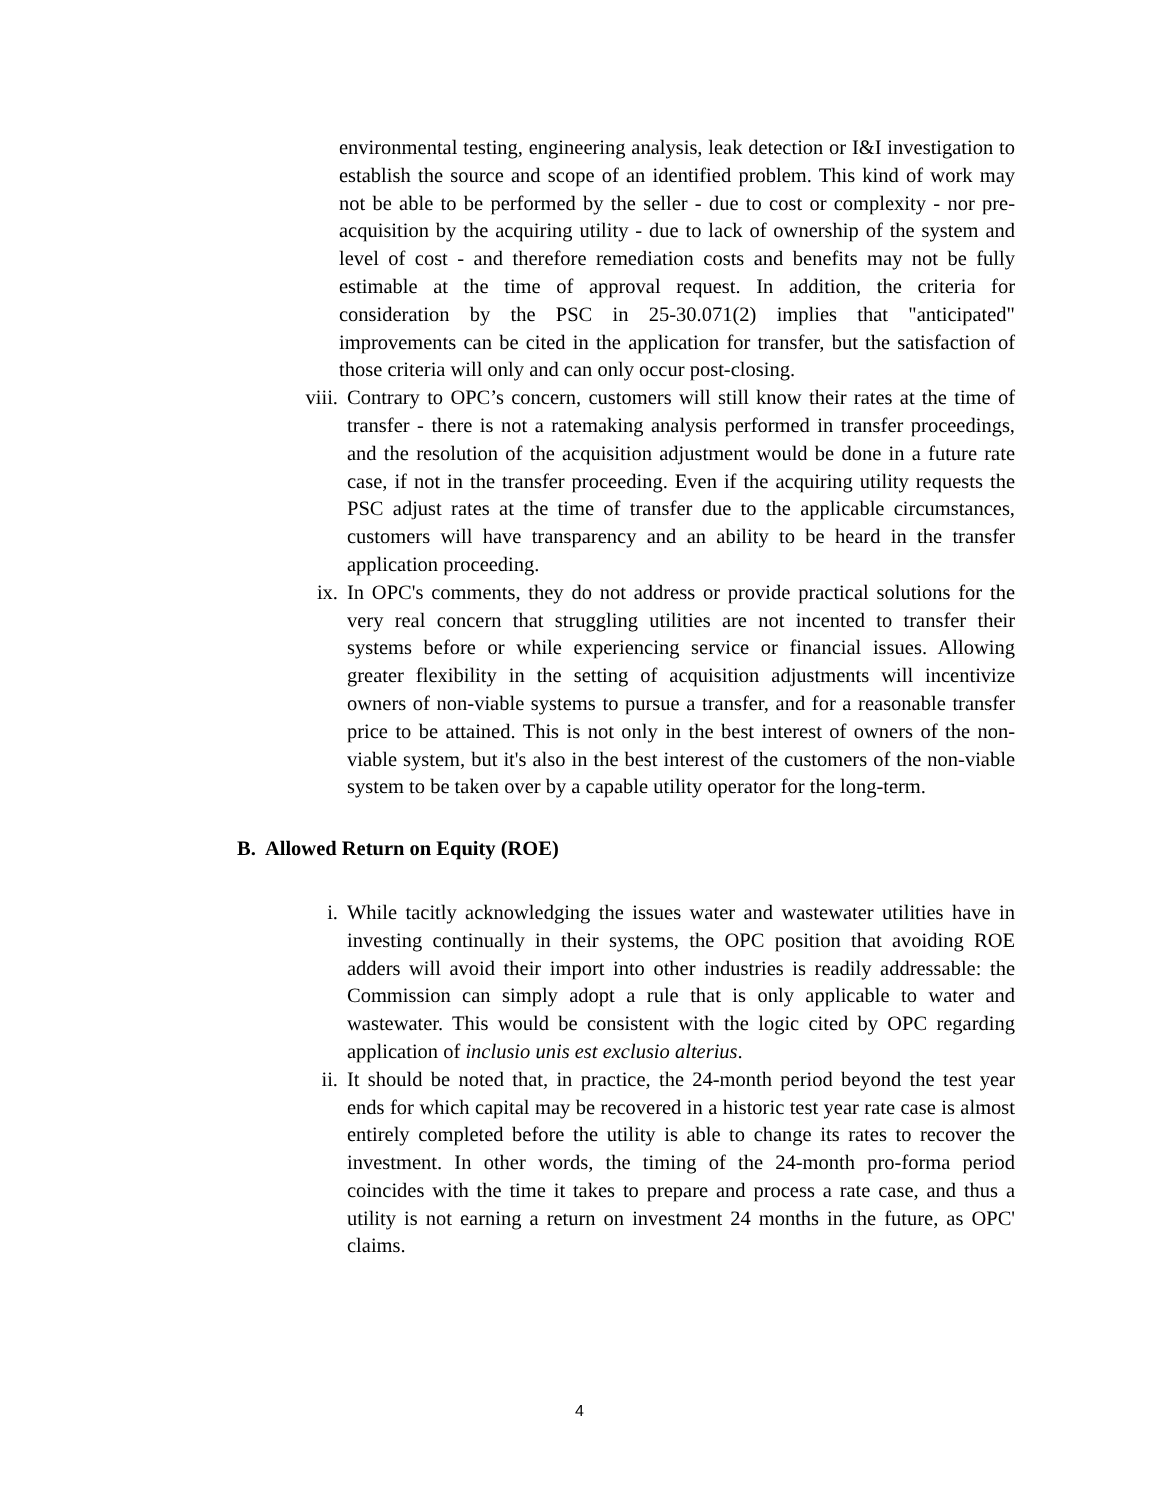environmental testing, engineering analysis, leak detection or I&I investigation to establish the source and scope of an identified problem. This kind of work may not be able to be performed by the seller - due to cost or complexity - nor pre-acquisition by the acquiring utility - due to lack of ownership of the system and level of cost - and therefore remediation costs and benefits may not be fully estimable at the time of approval request. In addition, the criteria for consideration by the PSC in 25-30.071(2) implies that "anticipated" improvements can be cited in the application for transfer, but the satisfaction of those criteria will only and can only occur post-closing.
viii. Contrary to OPC’s concern, customers will still know their rates at the time of transfer - there is not a ratemaking analysis performed in transfer proceedings, and the resolution of the acquisition adjustment would be done in a future rate case, if not in the transfer proceeding. Even if the acquiring utility requests the PSC adjust rates at the time of transfer due to the applicable circumstances, customers will have transparency and an ability to be heard in the transfer application proceeding.
ix. In OPC's comments, they do not address or provide practical solutions for the very real concern that struggling utilities are not incented to transfer their systems before or while experiencing service or financial issues. Allowing greater flexibility in the setting of acquisition adjustments will incentivize owners of non-viable systems to pursue a transfer, and for a reasonable transfer price to be attained. This is not only in the best interest of owners of the non-viable system, but it's also in the best interest of the customers of the non-viable system to be taken over by a capable utility operator for the long-term.
B. Allowed Return on Equity (ROE)
i. While tacitly acknowledging the issues water and wastewater utilities have in investing continually in their systems, the OPC position that avoiding ROE adders will avoid their import into other industries is readily addressable: the Commission can simply adopt a rule that is only applicable to water and wastewater. This would be consistent with the logic cited by OPC regarding application of inclusio unis est exclusio alterius.
ii. It should be noted that, in practice, the 24-month period beyond the test year ends for which capital may be recovered in a historic test year rate case is almost entirely completed before the utility is able to change its rates to recover the investment. In other words, the timing of the 24-month pro-forma period coincides with the time it takes to prepare and process a rate case, and thus a utility is not earning a return on investment 24 months in the future, as OPC' claims.
4